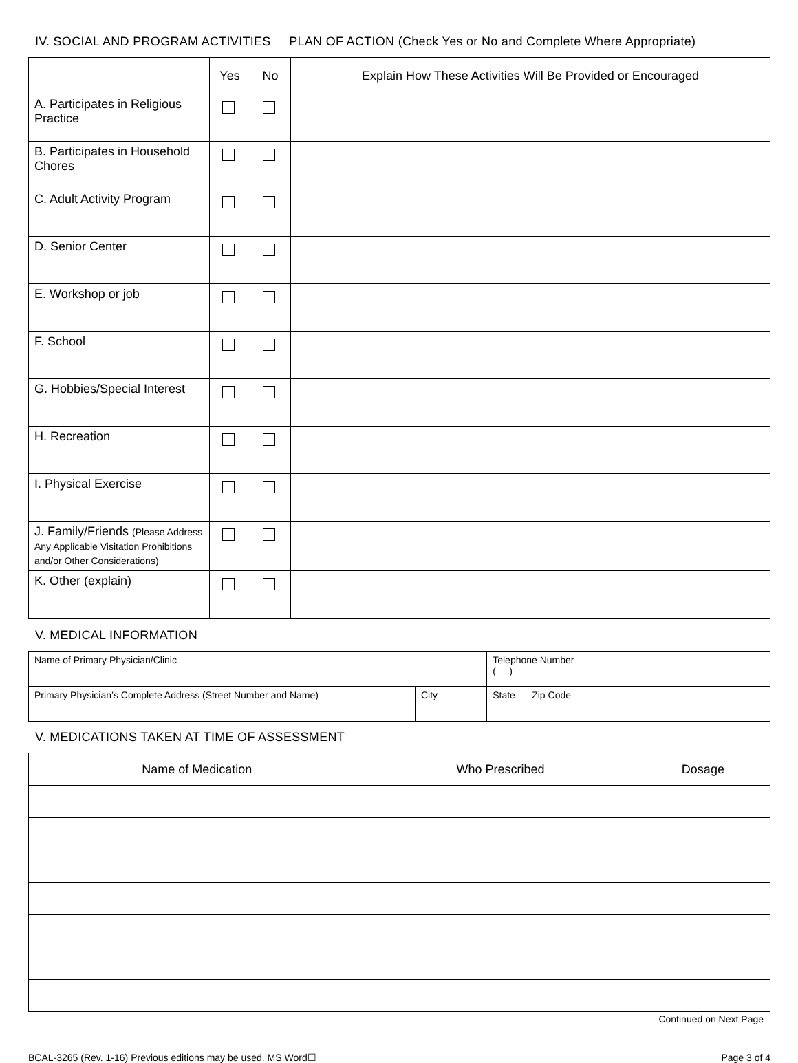IV. SOCIAL AND PROGRAM ACTIVITIES PLAN OF ACTION (Check Yes or No and Complete Where Appropriate)
| | Yes | No | Explain How These Activities Will Be Provided or Encouraged |
| --- | --- | --- | --- |
| A. Participates in Religious Practice | | | |
| B. Participates in Household Chores | | | |
| C. Adult Activity Program | | | |
| D. Senior Center | | | |
| E. Workshop or job | | | |
| F. School | | | |
| G. Hobbies/Special Interest | | | |
| H. Recreation | | | |
| I. Physical Exercise | | | |
| J. Family/Friends (Please Address Any Applicable Visitation Prohibitions and/or Other Considerations) | | | |
| K. Other (explain) | | | |
V. MEDICAL INFORMATION
| Name of Primary Physician/Clinic | | Telephone Number ( ) | |
| Primary Physician’s Complete Address (Street Number and Name) | City | State | Zip Code |
V. MEDICATIONS TAKEN AT TIME OF ASSESSMENT
| Name of Medication | Who Prescribed | Dosage |
| --- | --- | --- |
Continued on Next Page
BCAL-3265 (Rev. 1-16) Previous editions may be used. MS Word☐ Page 3 of 4